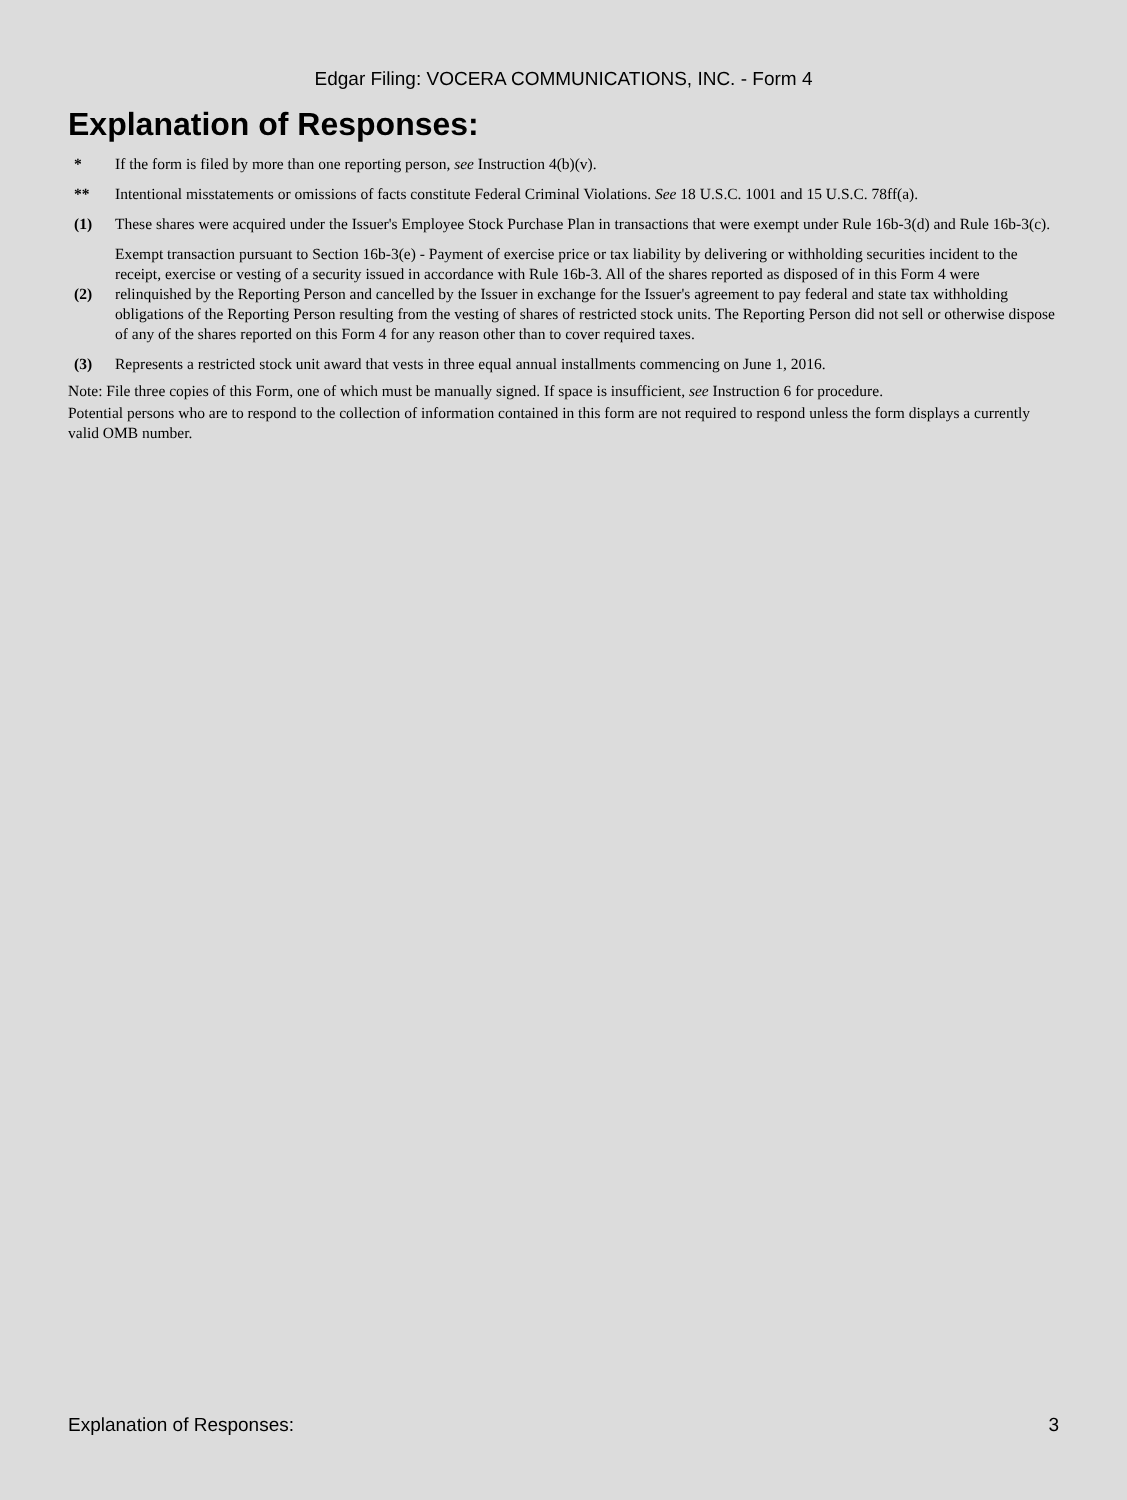Edgar Filing: VOCERA COMMUNICATIONS, INC. - Form 4
Explanation of Responses:
| * | If the form is filed by more than one reporting person, see Instruction 4(b)(v). |
| ** | Intentional misstatements or omissions of facts constitute Federal Criminal Violations. See 18 U.S.C. 1001 and 15 U.S.C. 78ff(a). |
| (1) | These shares were acquired under the Issuer's Employee Stock Purchase Plan in transactions that were exempt under Rule 16b-3(d) and Rule 16b-3(c). |
| (2) | Exempt transaction pursuant to Section 16b-3(e) - Payment of exercise price or tax liability by delivering or withholding securities incident to the receipt, exercise or vesting of a security issued in accordance with Rule 16b-3. All of the shares reported as disposed of in this Form 4 were relinquished by the Reporting Person and cancelled by the Issuer in exchange for the Issuer's agreement to pay federal and state tax withholding obligations of the Reporting Person resulting from the vesting of shares of restricted stock units. The Reporting Person did not sell or otherwise dispose of any of the shares reported on this Form 4 for any reason other than to cover required taxes. |
| (3) | Represents a restricted stock unit award that vests in three equal annual installments commencing on June 1, 2016. |
Note: File three copies of this Form, one of which must be manually signed. If space is insufficient, see Instruction 6 for procedure.
Potential persons who are to respond to the collection of information contained in this form are not required to respond unless the form displays a currently valid OMB number.
Explanation of Responses: 3